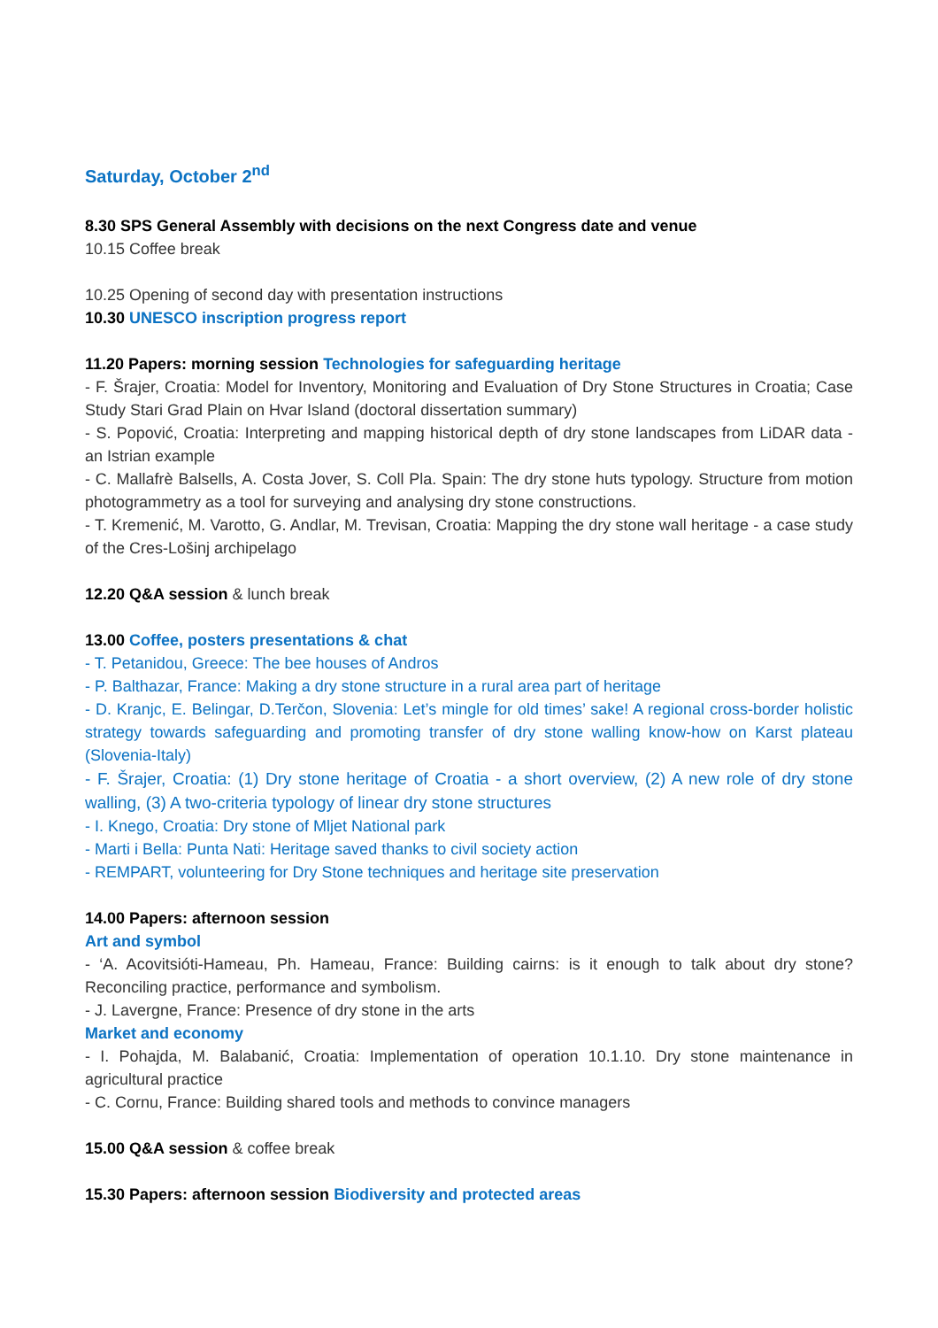Saturday, October 2<sup>nd</sup>
8.30 SPS General Assembly with decisions on the next Congress date and venue
10.15 Coffee break
10.25 Opening of second day with presentation instructions
10.30 UNESCO inscription progress report
11.20 Papers: morning session Technologies for safeguarding heritage
- F. Šrajer, Croatia: Model for Inventory, Monitoring and Evaluation of Dry Stone Structures in Croatia; Case Study Stari Grad Plain on Hvar Island (doctoral dissertation summary)
- S. Popović, Croatia: Interpreting and mapping historical depth of dry stone landscapes from LiDAR data - an Istrian example
- C. Mallafrè Balsells, A. Costa Jover, S. Coll Pla. Spain: The dry stone huts typology. Structure from motion photogrammetry as a tool for surveying and analysing dry stone constructions.
- T. Kremenić, M. Varotto, G. Andlar, M. Trevisan, Croatia: Mapping the dry stone wall heritage - a case study of the Cres-Lošinj archipelago
12.20 Q&A session & lunch break
13.00 Coffee, posters presentations & chat
- T. Petanidou, Greece: The bee houses of Andros
- P. Balthazar, France: Making a dry stone structure in a rural area part of heritage
- D. Kranjc, E. Belingar, D.Terčon, Slovenia: Let’s mingle for old times’ sake! A regional cross-border holistic strategy towards safeguarding and promoting transfer of dry stone walling know-how on Karst plateau (Slovenia-Italy)
- F. Šrajer, Croatia: (1) Dry stone heritage of Croatia - a short overview, (2) A new role of dry stone walling, (3) A two-criteria typology of linear dry stone structures
- I. Knego, Croatia: Dry stone of Mljet National park
- Marti i Bella: Punta Nati: Heritage saved thanks to civil society action
- REMPART, volunteering for Dry Stone techniques and heritage site preservation
14.00 Papers: afternoon session
Art and symbol
- ‘A. Acovitsióti-Hameau, Ph. Hameau, France: Building cairns: is it enough to talk about dry stone? Reconciling practice, performance and symbolism.
- J. Lavergne, France: Presence of dry stone in the arts
Market and economy
- I. Pohajda, M. Balabanić, Croatia: Implementation of operation 10.1.10. Dry stone maintenance in agricultural practice
- C. Cornu, France: Building shared tools and methods to convince managers
15.00 Q&A session & coffee break
15.30 Papers: afternoon session Biodiversity and protected areas